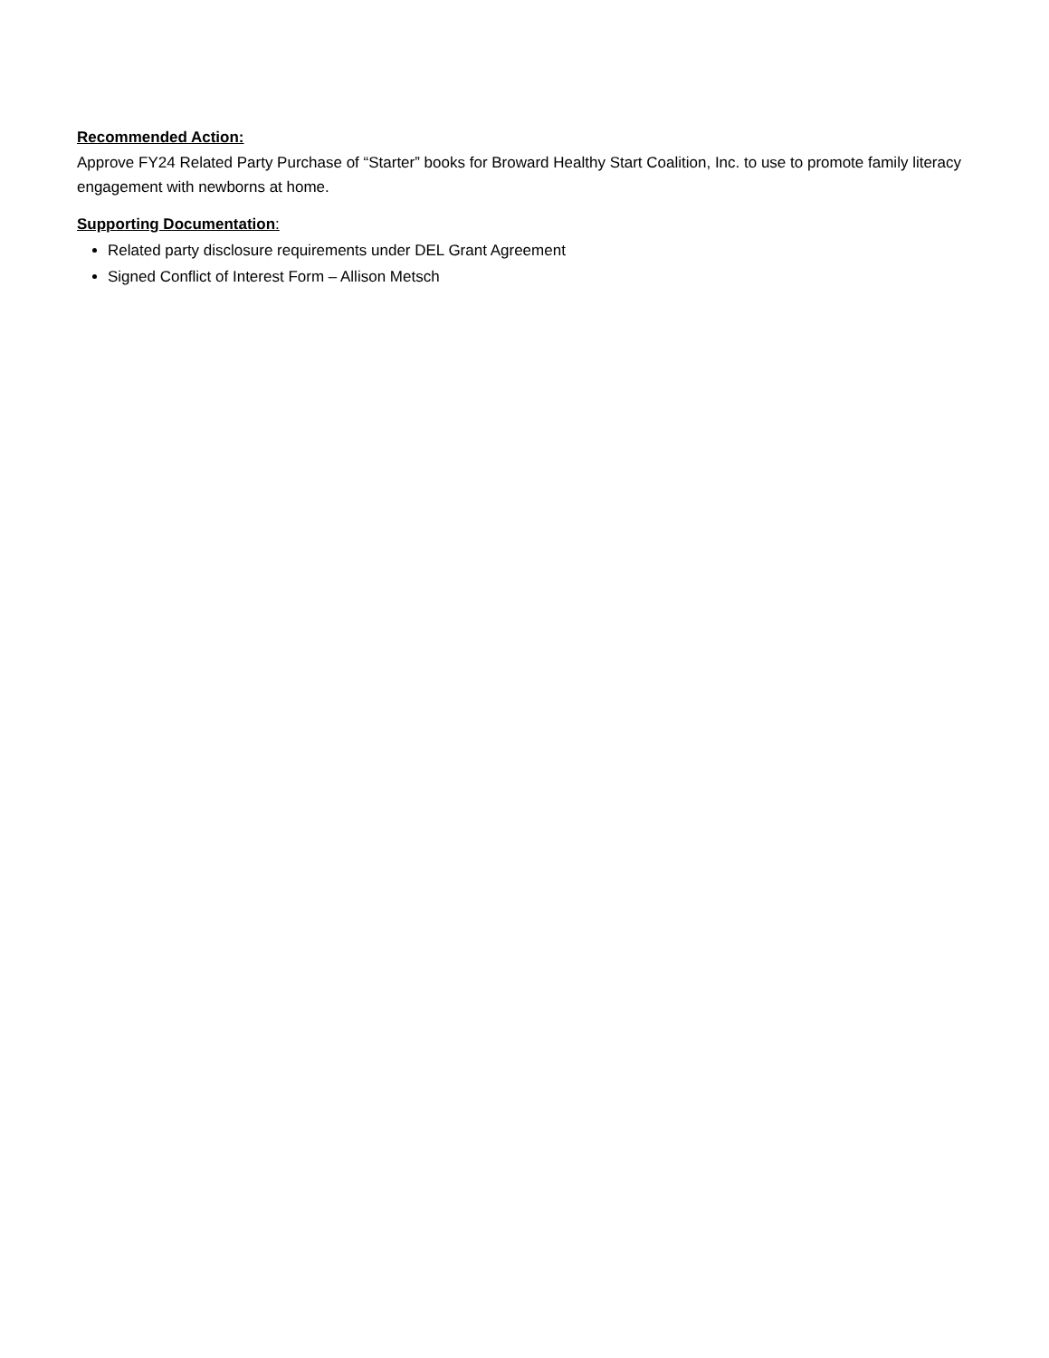Recommended Action:
Approve FY24 Related Party Purchase of “Starter” books for Broward Healthy Start Coalition, Inc. to use to promote family literacy engagement with newborns at home.
Supporting Documentation:
Related party disclosure requirements under DEL Grant Agreement
Signed Conflict of Interest Form – Allison Metsch